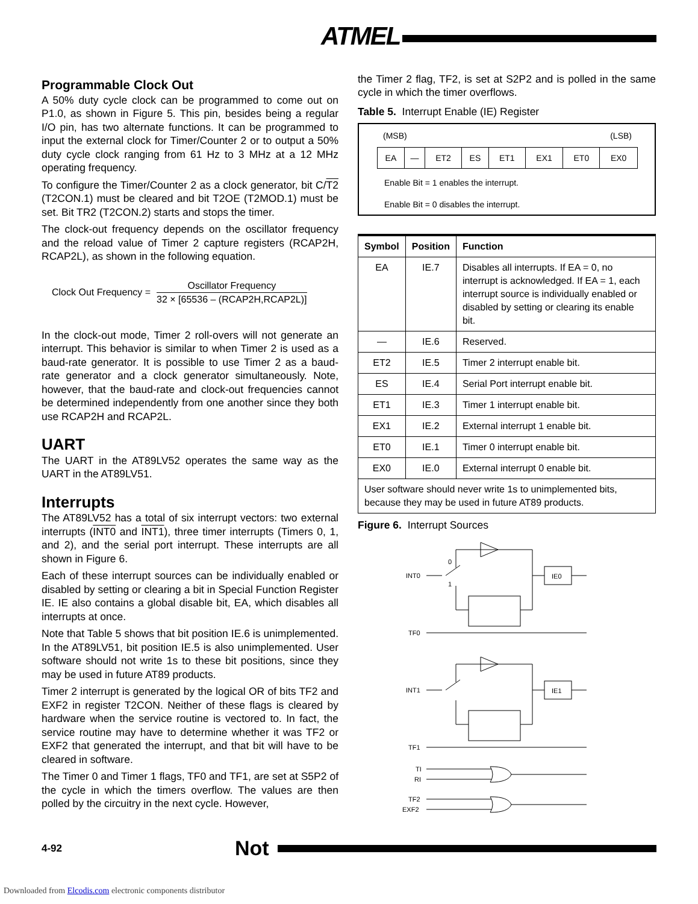ATMEL
Programmable Clock Out
A 50% duty cycle clock can be programmed to come out on P1.0, as shown in Figure 5. This pin, besides being a regular I/O pin, has two alternate functions. It can be programmed to input the external clock for Timer/Counter 2 or to output a 50% duty cycle clock ranging from 61 Hz to 3 MHz at a 12 MHz operating frequency.
To configure the Timer/Counter 2 as a clock generator, bit C/T2 (T2CON.1) must be cleared and bit T2OE (T2MOD.1) must be set. Bit TR2 (T2CON.2) starts and stops the timer.
The clock-out frequency depends on the oscillator frequency and the reload value of Timer 2 capture registers (RCAP2H, RCAP2L), as shown in the following equation.
Clock Out Frequency =
Oscillator Frequency
32 × [65536 – (RCAP2H,RCAP2L)]
In the clock-out mode, Timer 2 roll-overs will not generate an interrupt. This behavior is similar to when Timer 2 is used as a baud-rate generator. It is possible to use Timer 2 as a baud-rate generator and a clock generator simultaneously. Note, however, that the baud-rate and clock-out frequencies cannot be determined independently from one another since they both use RCAP2H and RCAP2L.
UART
The UART in the AT89LV52 operates the same way as the UART in the AT89LV51.
Interrupts
The AT89LV52 has a total of six interrupt vectors: two external interrupts (INT0 and INT1), three timer interrupts (Timers 0, 1, and 2), and the serial port interrupt. These interrupts are all shown in Figure 6.
Each of these interrupt sources can be individually enabled or disabled by setting or clearing a bit in Special Function Register IE. IE also contains a global disable bit, EA, which disables all interrupts at once.
Note that Table 5 shows that bit position IE.6 is unimplemented. In the AT89LV51, bit position IE.5 is also unimplemented. User software should not write 1s to these bit positions, since they may be used in future AT89 products.
Timer 2 interrupt is generated by the logical OR of bits TF2 and EXF2 in register T2CON. Neither of these flags is cleared by hardware when the service routine is vectored to. In fact, the service routine may have to determine whether it was TF2 or EXF2 that generated the interrupt, and that bit will have to be cleared in software.
The Timer 0 and Timer 1 flags, TF0 and TF1, are set at S5P2 of the cycle in which the timers overflow. The values are then polled by the circuitry in the next cycle. However,
the Timer 2 flag, TF2, is set at S2P2 and is polled in the same cycle in which the timer overflows.
Table 5. Interrupt Enable (IE) Register
(MSB) (LSB)
| EA | — | ET2 | ES | ET1 | EX1 | ET0 | EX0 |
Enable Bit = 1 enables the interrupt.
Enable Bit = 0 disables the interrupt.
| Symbol | Position | Function |
| --- | --- | --- |
| EA | IE.7 | Disables all interrupts. If EA = 0, no interrupt is acknowledged. If EA = 1, each interrupt source is individually enabled or disabled by setting or clearing its enable bit. |
| — | IE.6 | Reserved. |
| ET2 | IE.5 | Timer 2 interrupt enable bit. |
| ES | IE.4 | Serial Port interrupt enable bit. |
| ET1 | IE.3 | Timer 1 interrupt enable bit. |
| EX1 | IE.2 | External interrupt 1 enable bit. |
| ET0 | IE.1 | Timer 0 interrupt enable bit. |
| EX0 | IE.0 | External interrupt 0 enable bit. |
| User software should never write 1s to unimplemented bits, because they may be used in future AT89 products. | | |
Figure 6. Interrupt Sources
INT0
0
1
IE0
TF0
INT1
IE1
TF1
TI
RI
TF2
EXF2
4-92 Not
Downloaded from Elcodis.com electronic components distributor